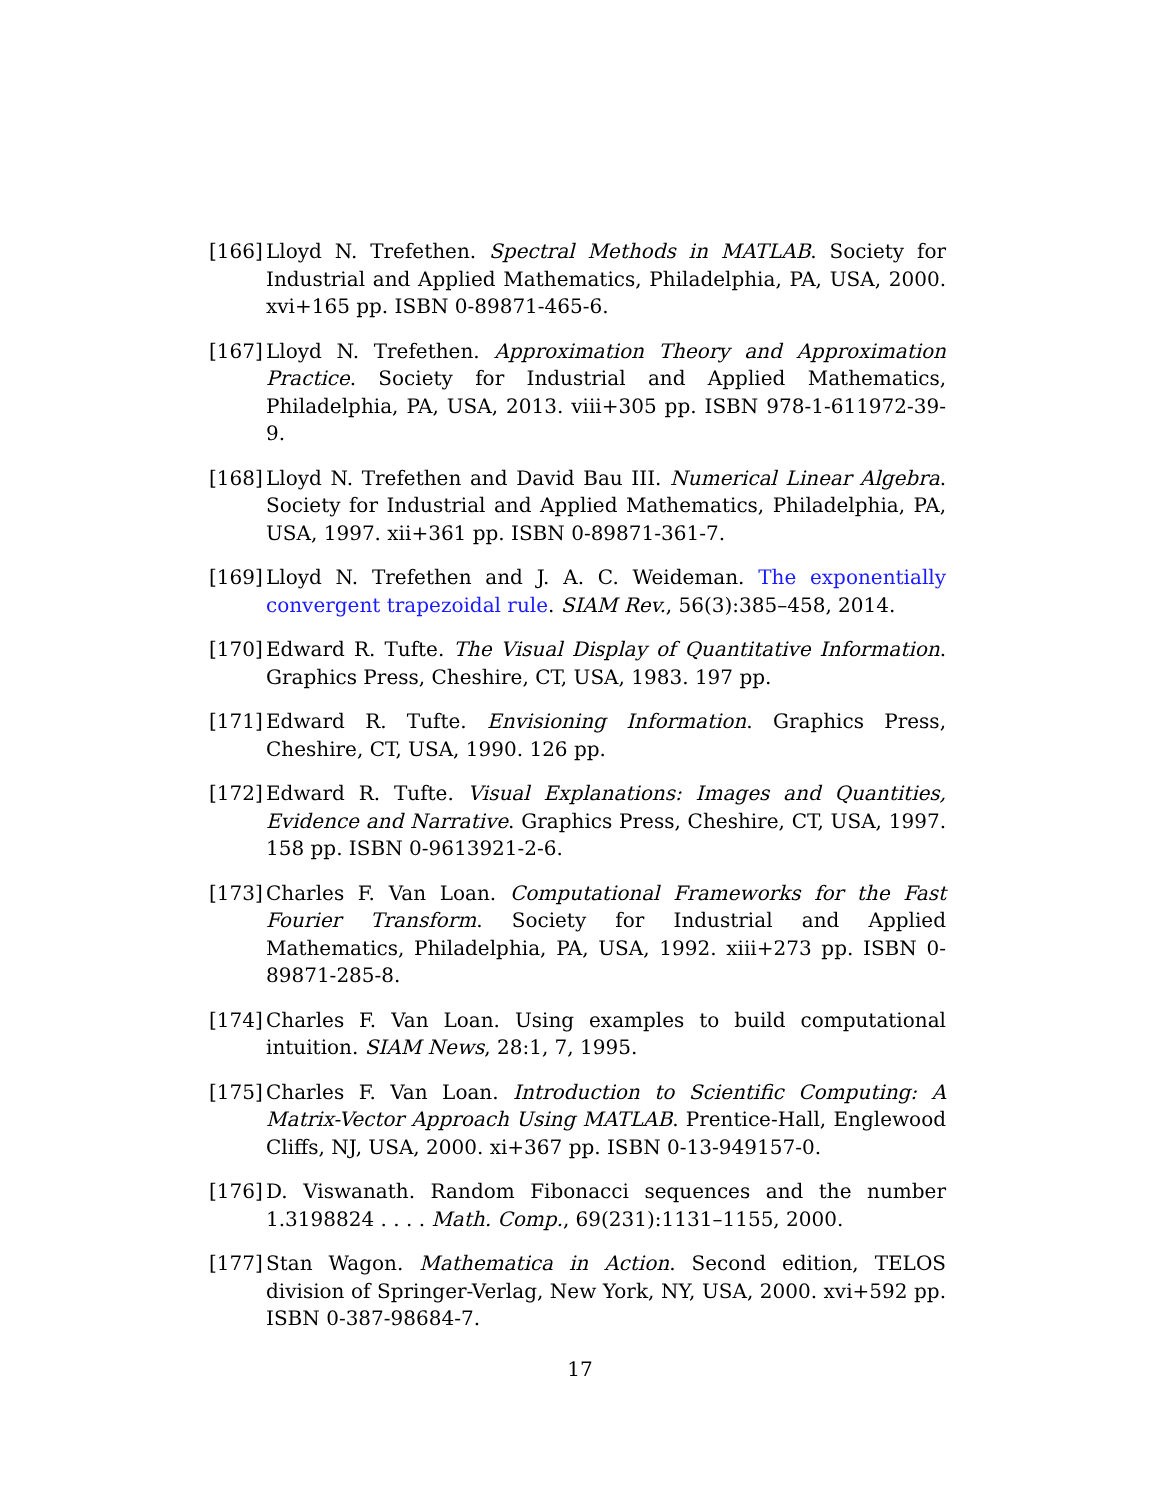[166]
Lloyd N. Trefethen. Spectral Methods in MATLAB. Society for Industrial and Applied Mathematics, Philadelphia, PA, USA, 2000. xvi+165 pp. ISBN 0-89871-465-6.
[167]
Lloyd N. Trefethen. Approximation Theory and Approximation Practice. Society for Industrial and Applied Mathematics, Philadelphia, PA, USA, 2013. viii+305 pp. ISBN 978-1-611972-39-9.
[168]
Lloyd N. Trefethen and David Bau III. Numerical Linear Algebra. Society for Industrial and Applied Mathematics, Philadelphia, PA, USA, 1997. xii+361 pp. ISBN 0-89871-361-7.
[169]
Lloyd N. Trefethen and J. A. C. Weideman. The exponentially convergent trapezoidal rule. SIAM Rev., 56(3):385–458, 2014.
[170]
Edward R. Tufte. The Visual Display of Quantitative Information. Graphics Press, Cheshire, CT, USA, 1983. 197 pp.
[171]
Edward R. Tufte. Envisioning Information. Graphics Press, Cheshire, CT, USA, 1990. 126 pp.
[172]
Edward R. Tufte. Visual Explanations: Images and Quantities, Evidence and Narrative. Graphics Press, Cheshire, CT, USA, 1997. 158 pp. ISBN 0-9613921-2-6.
[173]
Charles F. Van Loan. Computational Frameworks for the Fast Fourier Transform. Society for Industrial and Applied Mathematics, Philadelphia, PA, USA, 1992. xiii+273 pp. ISBN 0-89871-285-8.
[174]
Charles F. Van Loan. Using examples to build computational intuition. SIAM News, 28:1, 7, 1995.
[175]
Charles F. Van Loan. Introduction to Scientific Computing: A Matrix-Vector Approach Using MATLAB. Prentice-Hall, Englewood Cliffs, NJ, USA, 2000. xi+367 pp. ISBN 0-13-949157-0.
[176]
D. Viswanath. Random Fibonacci sequences and the number 1.3198824 . . . . Math. Comp., 69(231):1131–1155, 2000.
[177]
Stan Wagon. Mathematica in Action. Second edition, TELOS division of Springer-Verlag, New York, NY, USA, 2000. xvi+592 pp. ISBN 0-387-98684-7.
17